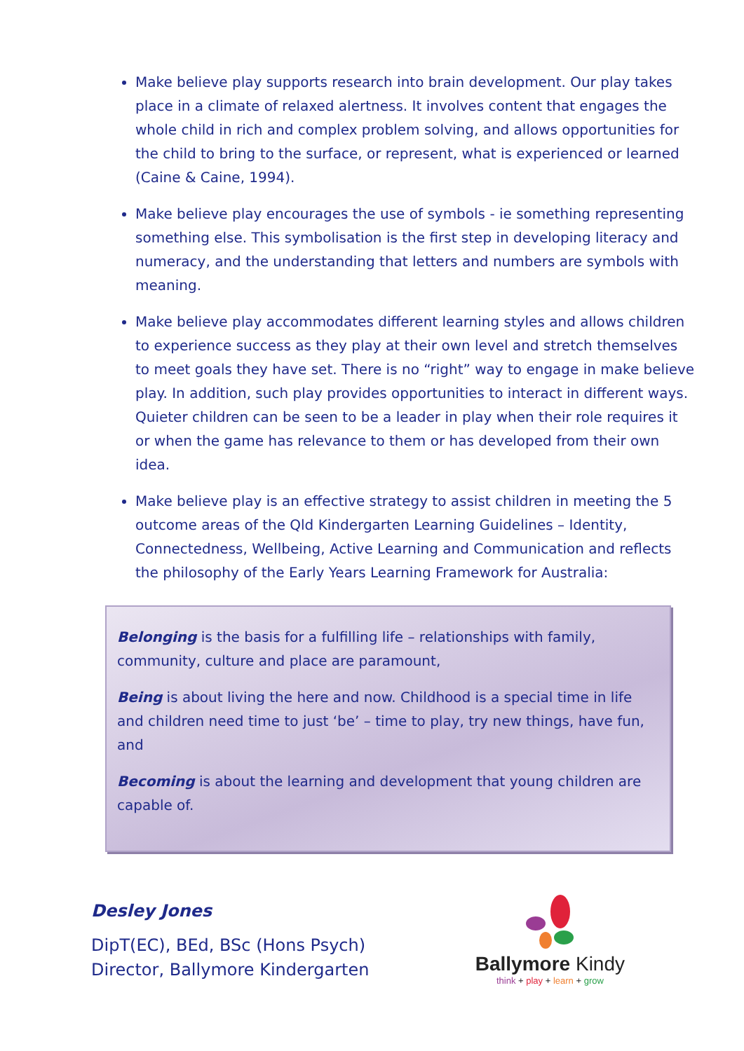Make believe play supports research into brain development. Our play takes place in a climate of relaxed alertness. It involves content that engages the whole child in rich and complex problem solving, and allows opportunities for the child to bring to the surface, or represent, what is experienced or learned (Caine & Caine, 1994).
Make believe play encourages the use of symbols - ie something representing something else. This symbolisation is the first step in developing literacy and numeracy, and the understanding that letters and numbers are symbols with meaning.
Make believe play accommodates different learning styles and allows children to experience success as they play at their own level and stretch themselves to meet goals they have set. There is no “right” way to engage in make believe play. In addition, such play provides opportunities to interact in different ways. Quieter children can be seen to be a leader in play when their role requires it or when the game has relevance to them or has developed from their own idea.
Make believe play is an effective strategy to assist children in meeting the 5 outcome areas of the Qld Kindergarten Learning Guidelines – Identity, Connectedness, Wellbeing, Active Learning and Communication and reflects the philosophy of the Early Years Learning Framework for Australia:
Belonging is the basis for a fulfilling life – relationships with family, community, culture and place are paramount,
Being is about living the here and now. Childhood is a special time in life and children need time to just ‘be’ – time to play, try new things, have fun, and
Becoming is about the learning and development that young children are capable of.
Desley Jones
DipT(EC), BEd, BSc (Hons Psych)
Director, Ballymore Kindergarten
Ballymore Kindy
think + play + learn + grow